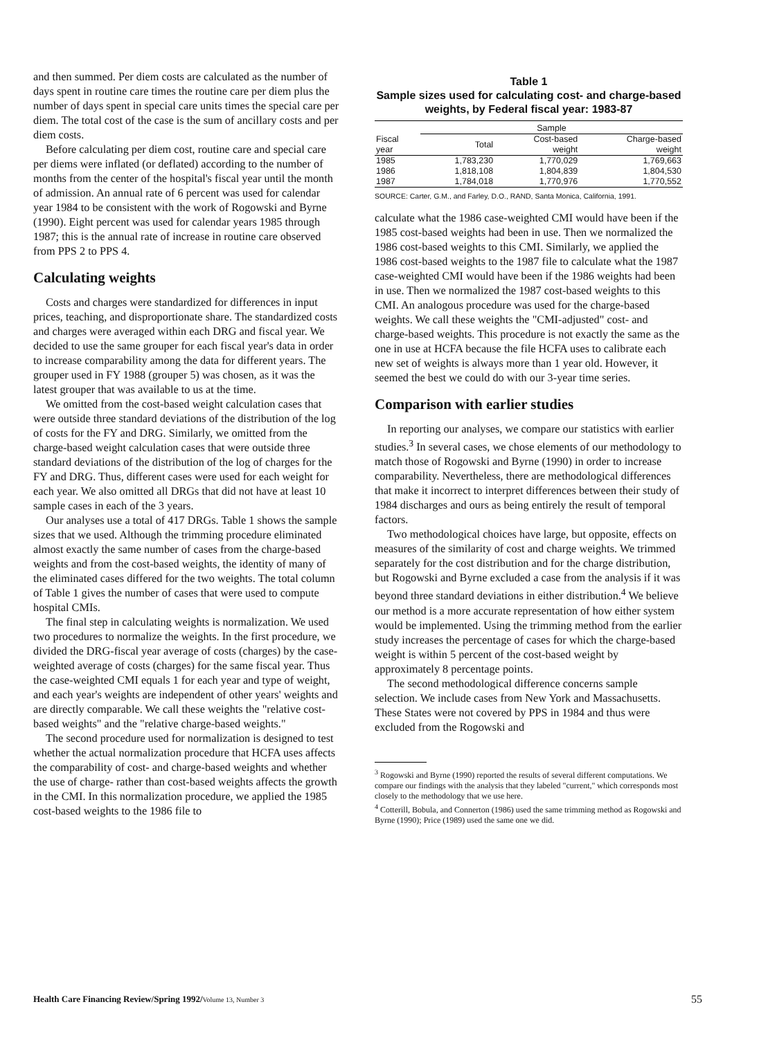and then summed. Per diem costs are calculated as the number of days spent in routine care times the routine care per diem plus the number of days spent in special care units times the special care per diem. The total cost of the case is the sum of ancillary costs and per diem costs.
Before calculating per diem cost, routine care and special care per diems were inflated (or deflated) according to the number of months from the center of the hospital's fiscal year until the month of admission. An annual rate of 6 percent was used for calendar year 1984 to be consistent with the work of Rogowski and Byrne (1990). Eight percent was used for calendar years 1985 through 1987; this is the annual rate of increase in routine care observed from PPS 2 to PPS 4.
Calculating weights
Costs and charges were standardized for differences in input prices, teaching, and disproportionate share. The standardized costs and charges were averaged within each DRG and fiscal year. We decided to use the same grouper for each fiscal year's data in order to increase comparability among the data for different years. The grouper used in FY 1988 (grouper 5) was chosen, as it was the latest grouper that was available to us at the time.
We omitted from the cost-based weight calculation cases that were outside three standard deviations of the distribution of the log of costs for the FY and DRG. Similarly, we omitted from the charge-based weight calculation cases that were outside three standard deviations of the distribution of the log of charges for the FY and DRG. Thus, different cases were used for each weight for each year. We also omitted all DRGs that did not have at least 10 sample cases in each of the 3 years.
Our analyses use a total of 417 DRGs. Table 1 shows the sample sizes that we used. Although the trimming procedure eliminated almost exactly the same number of cases from the charge-based weights and from the cost-based weights, the identity of many of the eliminated cases differed for the two weights. The total column of Table 1 gives the number of cases that were used to compute hospital CMIs.
The final step in calculating weights is normalization. We used two procedures to normalize the weights. In the first procedure, we divided the DRG-fiscal year average of costs (charges) by the case-weighted average of costs (charges) for the same fiscal year. Thus the case-weighted CMI equals 1 for each year and type of weight, and each year's weights are independent of other years' weights and are directly comparable. We call these weights the "relative cost-based weights" and the "relative charge-based weights."
The second procedure used for normalization is designed to test whether the actual normalization procedure that HCFA uses affects the comparability of cost- and charge-based weights and whether the use of charge- rather than cost-based weights affects the growth in the CMI. In this normalization procedure, we applied the 1985 cost-based weights to the 1986 file to
Table 1
Sample sizes used for calculating cost- and charge-based weights, by Federal fiscal year: 1983-87
| | Sample | | |
| --- | --- | --- | --- |
| Fiscal year | Total | Cost-based weight | Charge-based weight |
| 1985 | 1,783,230 | 1,770,029 | 1,769,663 |
| 1986 | 1,818,108 | 1,804,839 | 1,804,530 |
| 1987 | 1,784,018 | 1,770,976 | 1,770,552 |
SOURCE: Carter, G.M., and Farley, D.O., RAND, Santa Monica, California, 1991.
calculate what the 1986 case-weighted CMI would have been if the 1985 cost-based weights had been in use. Then we normalized the 1986 cost-based weights to this CMI. Similarly, we applied the 1986 cost-based weights to the 1987 file to calculate what the 1987 case-weighted CMI would have been if the 1986 weights had been in use. Then we normalized the 1987 cost-based weights to this CMI. An analogous procedure was used for the charge-based weights. We call these weights the "CMI-adjusted" cost- and charge-based weights. This procedure is not exactly the same as the one in use at HCFA because the file HCFA uses to calibrate each new set of weights is always more than 1 year old. However, it seemed the best we could do with our 3-year time series.
Comparison with earlier studies
In reporting our analyses, we compare our statistics with earlier studies.<sup>3</sup> In several cases, we chose elements of our methodology to match those of Rogowski and Byrne (1990) in order to increase comparability. Nevertheless, there are methodological differences that make it incorrect to interpret differences between their study of 1984 discharges and ours as being entirely the result of temporal factors.
Two methodological choices have large, but opposite, effects on measures of the similarity of cost and charge weights. We trimmed separately for the cost distribution and for the charge distribution, but Rogowski and Byrne excluded a case from the analysis if it was beyond three standard deviations in either distribution.<sup>4</sup> We believe our method is a more accurate representation of how either system would be implemented. Using the trimming method from the earlier study increases the percentage of cases for which the charge-based weight is within 5 percent of the cost-based weight by approximately 8 percentage points.
The second methodological difference concerns sample selection. We include cases from New York and Massachusetts. These States were not covered by PPS in 1984 and thus were excluded from the Rogowski and
<sup>3</sup> Rogowski and Byrne (1990) reported the results of several different computations. We compare our findings with the analysis that they labeled "current," which corresponds most closely to the methodology that we use here.
<sup>4</sup> Cotterill, Bobula, and Connerton (1986) used the same trimming method as Rogowski and Byrne (1990); Price (1989) used the same one we did.
Health Care Financing Review/Spring 1992/Volume 13, Number 3 55